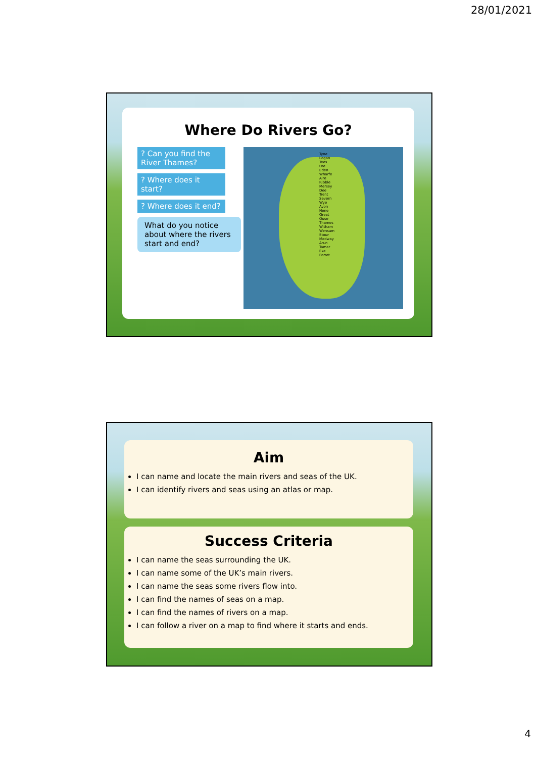28/01/2021
Where Do Rivers Go?
? Can you find the River Thames?
? Where does it start?
? Where does it end?
What do you notice about where the rivers start and end?
Tyne Lagan Tees Ure Eden Wharfe Aire Ribble Mersey Dee Trent Severn Wye Avon Nene Great Ouse Thames Witham Wensum Stour Medway Arun Tamar Exe Parret
Aim
I can name and locate the main rivers and seas of the UK.
I can identify rivers and seas using an atlas or map.
Success Criteria
I can name the seas surrounding the UK.
I can name some of the UK’s main rivers.
I can name the seas some rivers flow into.
I can find the names of seas on a map.
I can find the names of rivers on a map.
I can follow a river on a map to find where it starts and ends.
4